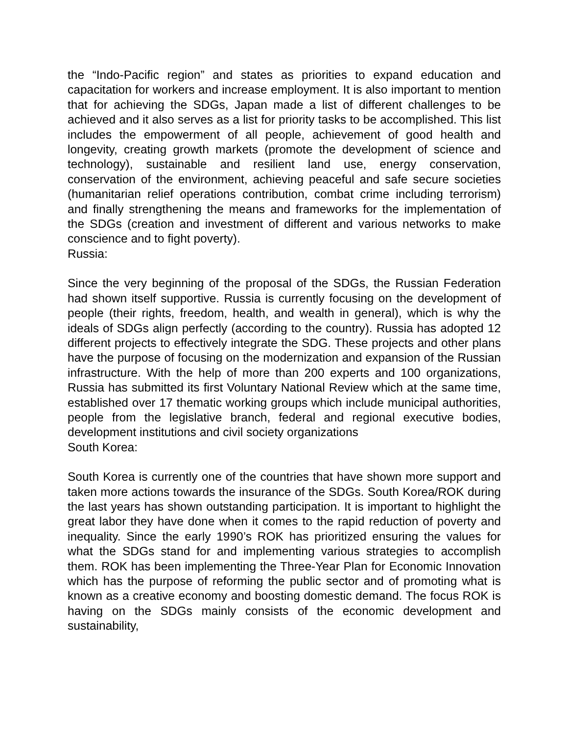the “Indo-Pacific region” and states as priorities to expand education and capacitation for workers and increase employment. It is also important to mention that for achieving the SDGs, Japan made a list of different challenges to be achieved and it also serves as a list for priority tasks to be accomplished. This list includes the empowerment of all people, achievement of good health and longevity, creating growth markets (promote the development of science and technology), sustainable and resilient land use, energy conservation, conservation of the environment, achieving peaceful and safe secure societies (humanitarian relief operations contribution, combat crime including terrorism) and finally strengthening the means and frameworks for the implementation of the SDGs (creation and investment of different and various networks to make conscience and to fight poverty).
Russia:
Since the very beginning of the proposal of the SDGs, the Russian Federation had shown itself supportive. Russia is currently focusing on the development of people (their rights, freedom, health, and wealth in general), which is why the ideals of SDGs align perfectly (according to the country). Russia has adopted 12 different projects to effectively integrate the SDG. These projects and other plans have the purpose of focusing on the modernization and expansion of the Russian infrastructure. With the help of more than 200 experts and 100 organizations, Russia has submitted its first Voluntary National Review which at the same time, established over 17 thematic working groups which include municipal authorities, people from the legislative branch, federal and regional executive bodies, development institutions and civil society organizations
South Korea:
South Korea is currently one of the countries that have shown more support and taken more actions towards the insurance of the SDGs. South Korea/ROK during the last years has shown outstanding participation. It is important to highlight the great labor they have done when it comes to the rapid reduction of poverty and inequality. Since the early 1990’s ROK has prioritized ensuring the values for what the SDGs stand for and implementing various strategies to accomplish them. ROK has been implementing the Three-Year Plan for Economic Innovation which has the purpose of reforming the public sector and of promoting what is known as a creative economy and boosting domestic demand. The focus ROK is having on the SDGs mainly consists of the economic development and sustainability,